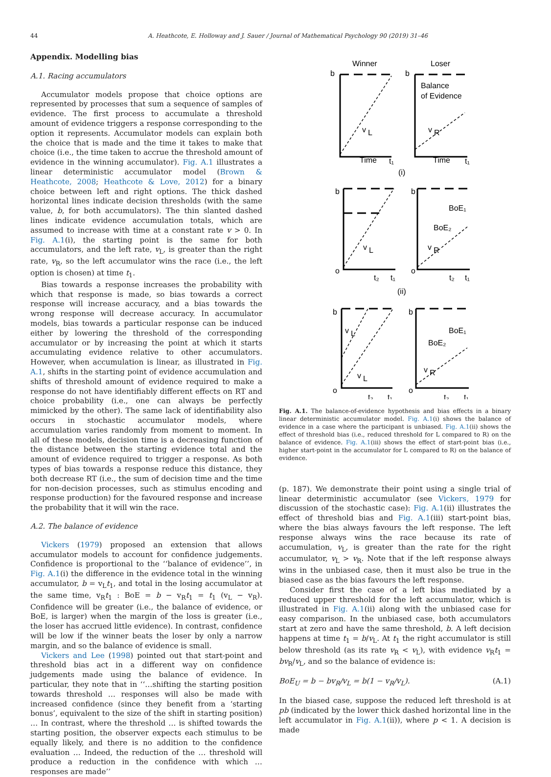44 A. Heathcote, E. Holloway and J. Sauer / Journal of Mathematical Psychology 90 (2019) 31–46
Appendix. Modelling bias
A.1. Racing accumulators
Accumulator models propose that choice options are represented by processes that sum a sequence of samples of evidence. The first process to accumulate a threshold amount of evidence triggers a response corresponding to the option it represents. Accumulator models can explain both the choice that is made and the time it takes to make that choice (i.e., the time taken to accrue the threshold amount of evidence in the winning accumulator). Fig. A.1 illustrates a linear deterministic accumulator model (Brown & Heathcote, 2008; Heathcote & Love, 2012) for a binary choice between left and right options. The thick dashed horizontal lines indicate decision thresholds (with the same value, b, for both accumulators). The thin slanted dashed lines indicate evidence accumulation totals, which are assumed to increase with time at a constant rate v > 0. In Fig. A.1(i), the starting point is the same for both accumulators, and the left rate, v<sub>L</sub>, is greater than the right rate, v<sub>R</sub>, so the left accumulator wins the race (i.e., the left option is chosen) at time t<sub>1</sub>.
Bias towards a response increases the probability with which that response is made, so bias towards a correct response will increase accuracy, and a bias towards the wrong response will decrease accuracy. In accumulator models, bias towards a particular response can be induced either by lowering the threshold of the corresponding accumulator or by increasing the point at which it starts accumulating evidence relative to other accumulators. However, when accumulation is linear, as illustrated in Fig. A.1, shifts in the starting point of evidence accumulation and shifts of threshold amount of evidence required to make a response do not have identifiably different effects on RT and choice probability (i.e., one can always be perfectly mimicked by the other). The same lack of identifiability also occurs in stochastic accumulator models, where accumulation varies randomly from moment to moment. In all of these models, decision time is a decreasing function of the distance between the starting evidence total and the amount of evidence required to trigger a response. As both types of bias towards a response reduce this distance, they both decrease RT (i.e., the sum of decision time and the time for non-decision processes, such as stimulus encoding and response production) for the favoured response and increase the probability that it will win the race.
A.2. The balance of evidence
Vickers (1979) proposed an extension that allows accumulator models to account for confidence judgements. Confidence is proportional to the ‘‘balance of evidence’’, in Fig. A.1(i) the difference in the evidence total in the winning accumulator, b = v<sub>L</sub>t<sub>1</sub>, and total in the losing accumulator at the same time, v<sub>R</sub>t<sub>1</sub> : BoE = b − v<sub>R</sub>t<sub>1</sub> = t<sub>1</sub> (v<sub>L</sub> − v<sub>R</sub>). Confidence will be greater (i.e., the balance of evidence, or BoE, is larger) when the margin of the loss is greater (i.e., the loser has accrued little evidence). In contrast, confidence will be low if the winner beats the loser by only a narrow margin, and so the balance of evidence is small.
Vickers and Lee (1998) pointed out that start-point and threshold bias act in a different way on confidence judgements made using the balance of evidence. In particular, they note that in ‘‘…shifting the starting position towards threshold … responses will also be made with increased confidence (since they benefit from a ‘starting bonus’, equivalent to the size of the shift in starting position) … In contrast, where the threshold … is shifted towards the starting position, the observer expects each stimulus to be equally likely, and there is no addition to the confidence evaluation … Indeed, the reduction of the … threshold will produce a reduction in the confidence with which … responses are made’’
Winner
Loser
b
b
Balance
of Evidence
v
L
v
R
Time
Time
t₁
t₁
(i)
b
b
o
o
BoE₁
BoE₂
v
L
v
R
t₂
t₁
t₂
t₁
(ii)
b
b
o
o
v
L
v
L
BoE₁
BoE₂
v
R
t₂
t₁
t₂
t₁
Fig. A.1. The balance-of-evidence hypothesis and bias effects in a binary linear deterministic accumulator model. Fig. A.1(i) shows the balance of evidence in a case where the participant is unbiased. Fig. A.1(ii) shows the effect of threshold bias (i.e., reduced threshold for L compared to R) on the balance of evidence. Fig. A.1(iii) shows the effect of start-point bias (i.e., higher start-point in the accumulator for L compared to R) on the balance of evidence.
(p. 187). We demonstrate their point using a single trial of linear deterministic accumulator (see Vickers, 1979 for discussion of the stochastic case): Fig. A.1(ii) illustrates the effect of threshold bias and Fig. A.1(iii) start-point bias, where the bias always favours the left response. The left response always wins the race because its rate of accumulation, v<sub>L</sub>, is greater than the rate for the right accumulator, v<sub>L</sub> > v<sub>R</sub>. Note that if the left response always wins in the unbiased case, then it must also be true in the biased case as the bias favours the left response.
Consider first the case of a left bias mediated by a reduced upper threshold for the left accumulator, which is illustrated in Fig. A.1(ii) along with the unbiased case for easy comparison. In the unbiased case, both accumulators start at zero and have the same threshold, b. A left decision happens at time t<sub>1</sub> = b/v<sub>L</sub>. At t<sub>1</sub> the right accumulator is still below threshold (as its rate v<sub>R</sub> < v<sub>L</sub>), with evidence v<sub>R</sub>t<sub>1</sub> = bv<sub>R</sub>/v<sub>L</sub>, and so the balance of evidence is:
BoE<sub>U</sub> = b − bv<sub>R</sub>/v<sub>L</sub> = b(1 − v<sub>R</sub>/v<sub>L</sub>). (A.1)
In the biased case, suppose the reduced left threshold is at pb (indicated by the lower thick dashed horizontal line in the left accumulator in Fig. A.1(ii)), where p < 1. A decision is made